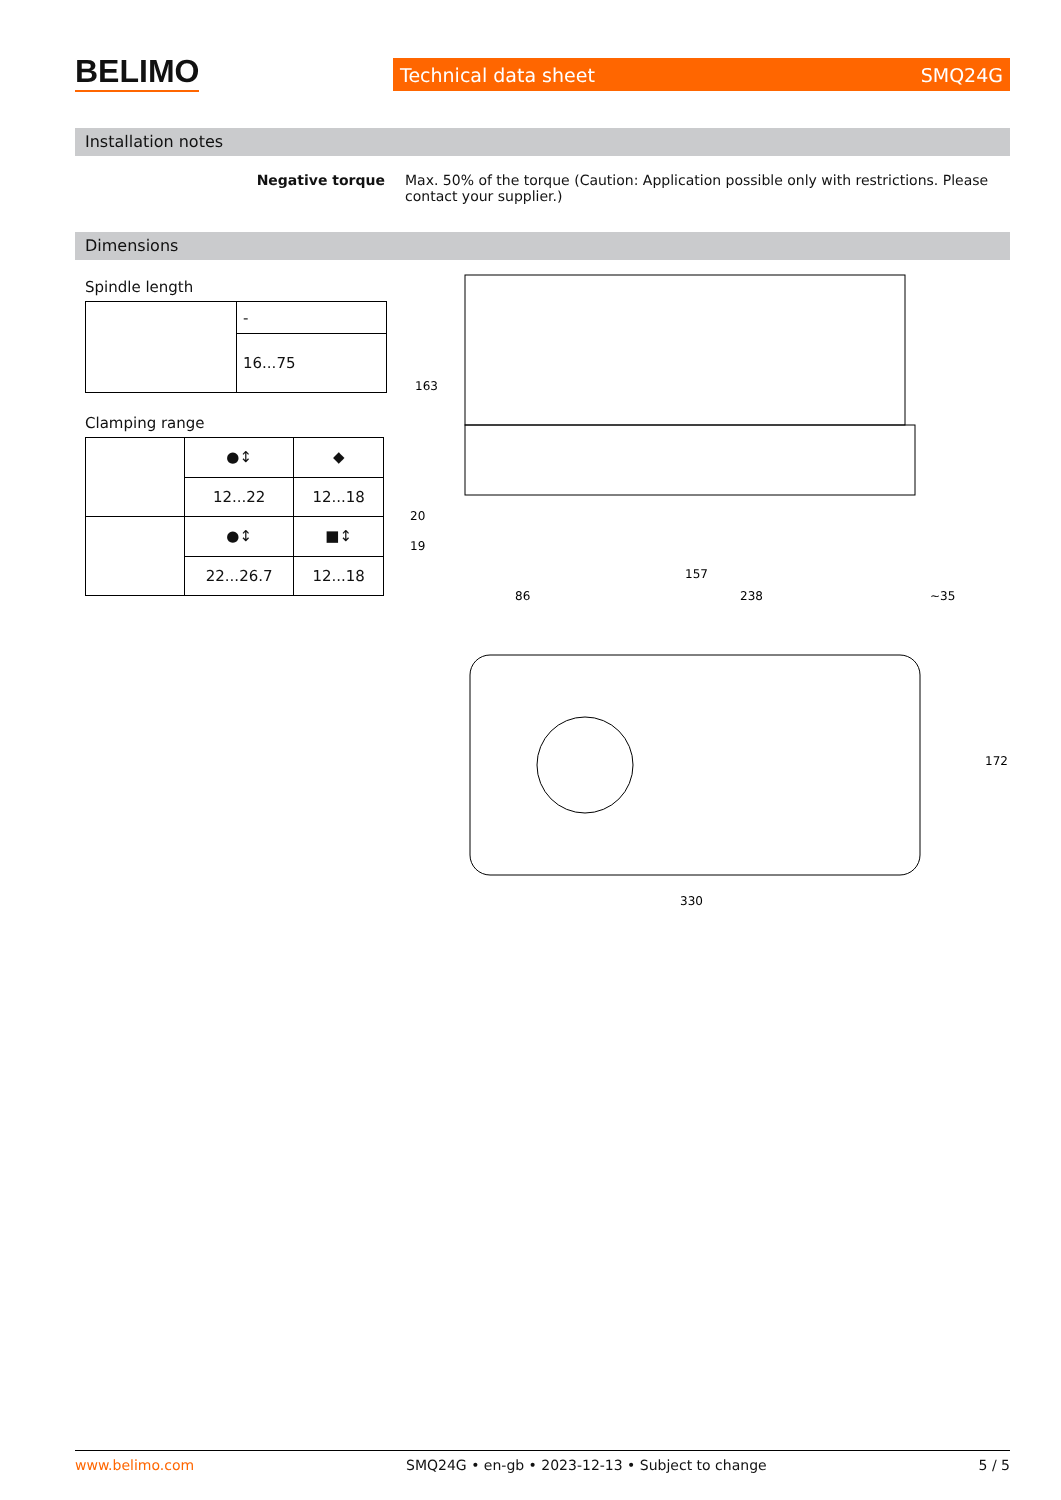BELIMO Technical data sheet SMQ24G
Installation notes
Negative torque Max. 50% of the torque (Caution: Application possible only with restrictions. Please contact your supplier.)
Dimensions
Spindle length
| | - |
| | 16...75 |
Clamping range
| | ●↕ | ◆ |
| | 12...22 | 12...18 |
| | ●↕ | ■↕ |
| | 22...26.7 | 12...18 |
163
20
19
157
86
238
~35
172
330
www.belimo.com SMQ24G • en-gb • 2023-12-13 • Subject to change 5 / 5